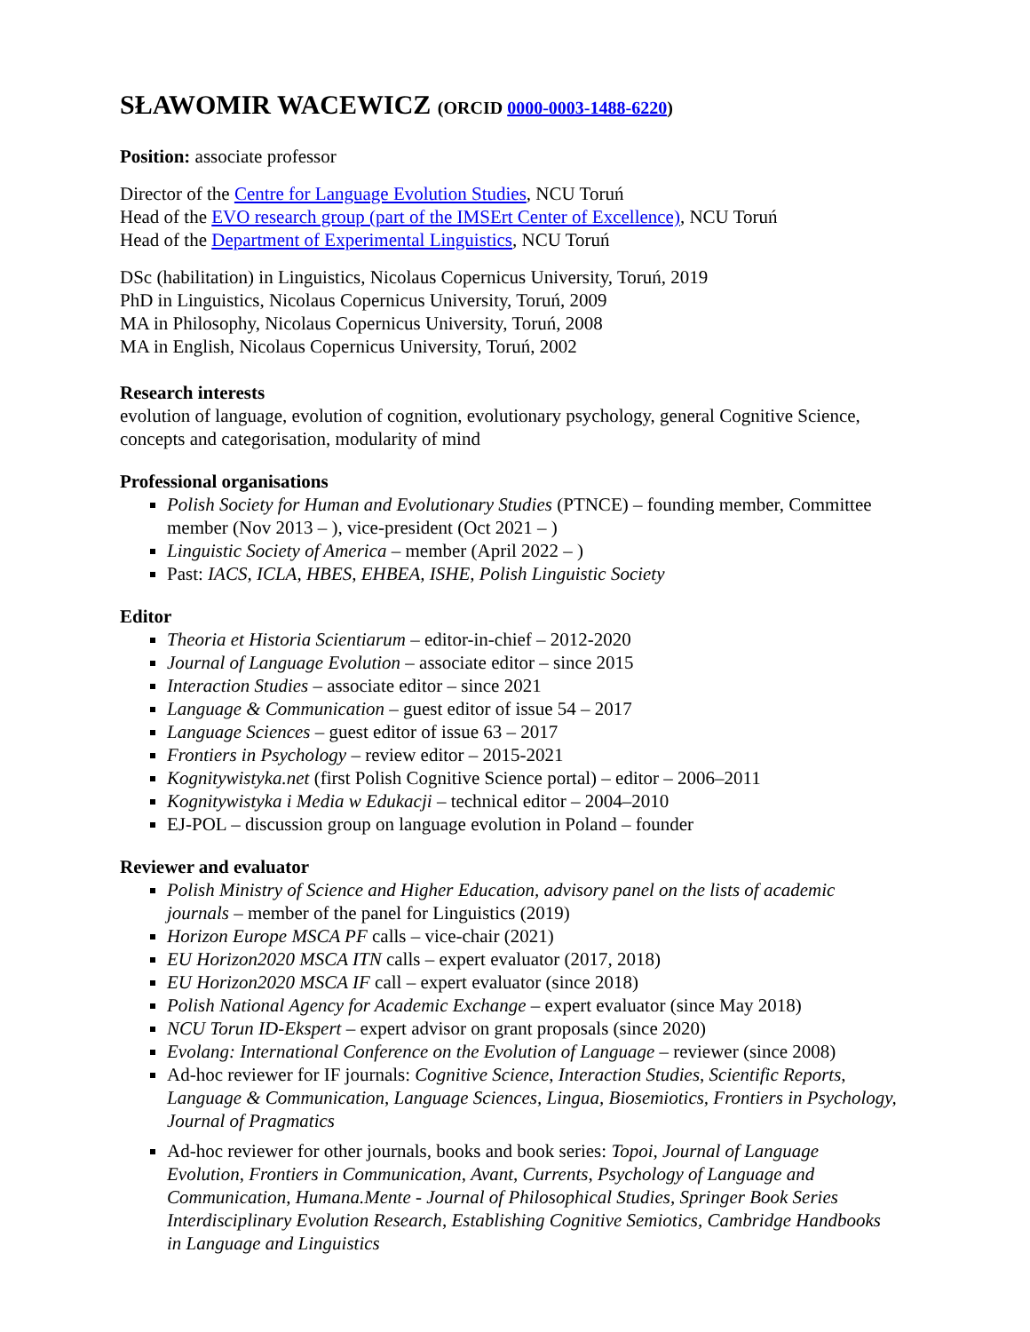SŁAWOMIR WACEWICZ (ORCID 0000-0003-1488-6220)
Position: associate professor
Director of the Centre for Language Evolution Studies, NCU Toruń
Head of the EVO research group (part of the IMSErt Center of Excellence), NCU Toruń
Head of the Department of Experimental Linguistics, NCU Toruń
DSc (habilitation) in Linguistics, Nicolaus Copernicus University, Toruń, 2019
PhD in Linguistics, Nicolaus Copernicus University, Toruń, 2009
MA in Philosophy, Nicolaus Copernicus University, Toruń, 2008
MA in English, Nicolaus Copernicus University, Toruń, 2002
Research interests
evolution of language, evolution of cognition, evolutionary psychology, general Cognitive Science, concepts and categorisation, modularity of mind
Professional organisations
Polish Society for Human and Evolutionary Studies (PTNCE) – founding member, Committee member (Nov 2013 – ), vice-president (Oct 2021 – )
Linguistic Society of America – member (April 2022 – )
Past: IACS, ICLA, HBES, EHBEA, ISHE, Polish Linguistic Society
Editor
Theoria et Historia Scientiarum – editor-in-chief – 2012-2020
Journal of Language Evolution – associate editor – since 2015
Interaction Studies – associate editor – since 2021
Language & Communication – guest editor of issue 54 – 2017
Language Sciences – guest editor of issue 63 – 2017
Frontiers in Psychology – review editor – 2015-2021
Kognitywistyka.net (first Polish Cognitive Science portal) – editor – 2006–2011
Kognitywistyka i Media w Edukacji – technical editor – 2004–2010
EJ-POL – discussion group on language evolution in Poland – founder
Reviewer and evaluator
Polish Ministry of Science and Higher Education, advisory panel on the lists of academic journals – member of the panel for Linguistics (2019)
Horizon Europe MSCA PF calls – vice-chair (2021)
EU Horizon2020 MSCA ITN calls – expert evaluator (2017, 2018)
EU Horizon2020 MSCA IF call – expert evaluator (since 2018)
Polish National Agency for Academic Exchange – expert evaluator (since May 2018)
NCU Torun ID-Ekspert – expert advisor on grant proposals (since 2020)
Evolang: International Conference on the Evolution of Language – reviewer (since 2008)
Ad-hoc reviewer for IF journals: Cognitive Science, Interaction Studies, Scientific Reports, Language & Communication, Language Sciences, Lingua, Biosemiotics, Frontiers in Psychology, Journal of Pragmatics
Ad-hoc reviewer for other journals, books and book series: Topoi, Journal of Language Evolution, Frontiers in Communication, Avant, Currents, Psychology of Language and Communication, Humana.Mente - Journal of Philosophical Studies, Springer Book Series Interdisciplinary Evolution Research, Establishing Cognitive Semiotics, Cambridge Handbooks in Language and Linguistics